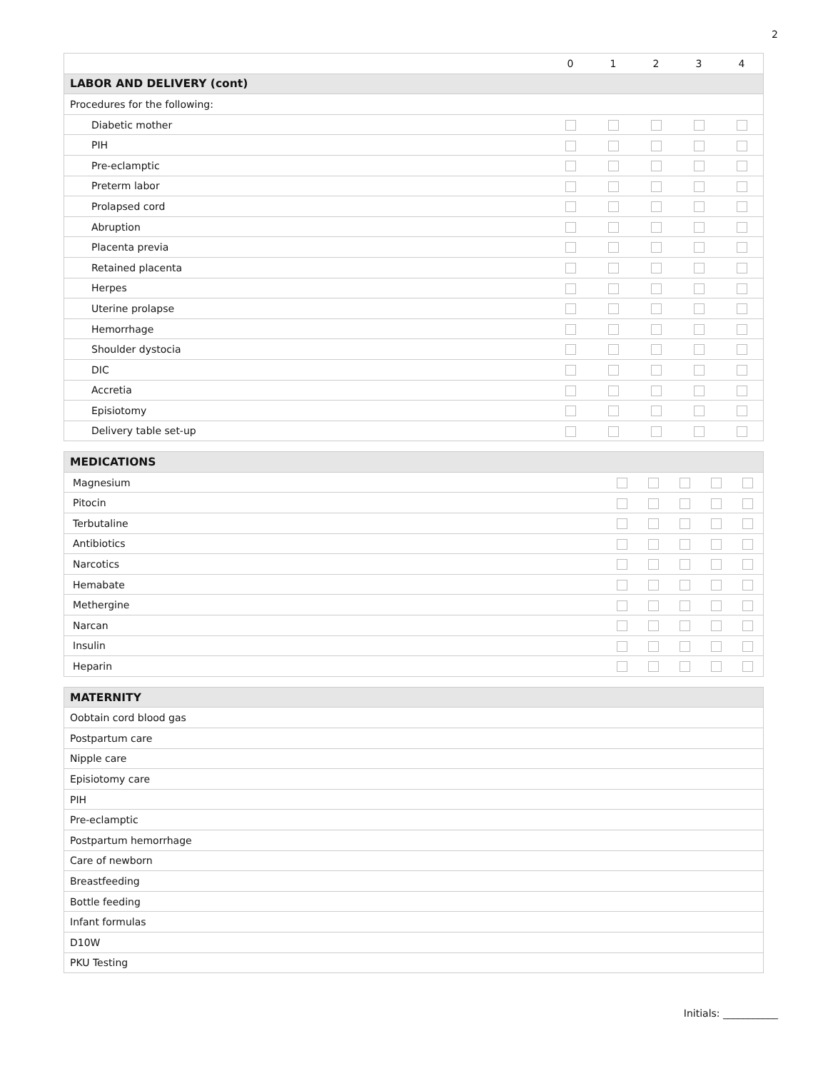2
| | 0 | 1 | 2 | 3 | 4 |
| --- | --- | --- | --- | --- | --- |
| LABOR AND DELIVERY (cont) | | | | | |
| Procedures for the following: | | | | | |
| Diabetic mother | | | | | |
| PIH | | | | | |
| Pre-eclamptic | | | | | |
| Preterm labor | | | | | |
| Prolapsed cord | | | | | |
| Abruption | | | | | |
| Placenta previa | | | | | |
| Retained placenta | | | | | |
| Herpes | | | | | |
| Uterine prolapse | | | | | |
| Hemorrhage | | | | | |
| Shoulder dystocia | | | | | |
| DIC | | | | | |
| Accretia | | | | | |
| Episiotomy | | | | | |
| Delivery table set-up | | | | | |
| MEDICATIONS | | | | | |
| Magnesium | | | | | |
| Pitocin | | | | | |
| Terbutaline | | | | | |
| Antibiotics | | | | | |
| Narcotics | | | | | |
| Hemabate | | | | | |
| Methergine | | | | | |
| Narcan | | | | | |
| Insulin | | | | | |
| Heparin | | | | | |
| MATERNITY |
| Oobtain cord blood gas |
| Postpartum care |
| Nipple care |
| Episiotomy care |
| PIH |
| Pre-eclamptic |
| Postpartum hemorrhage |
| Care of newborn |
| Breastfeeding |
| Bottle feeding |
| Infant formulas |
| D10W |
| PKU Testing |
Initials: ___________